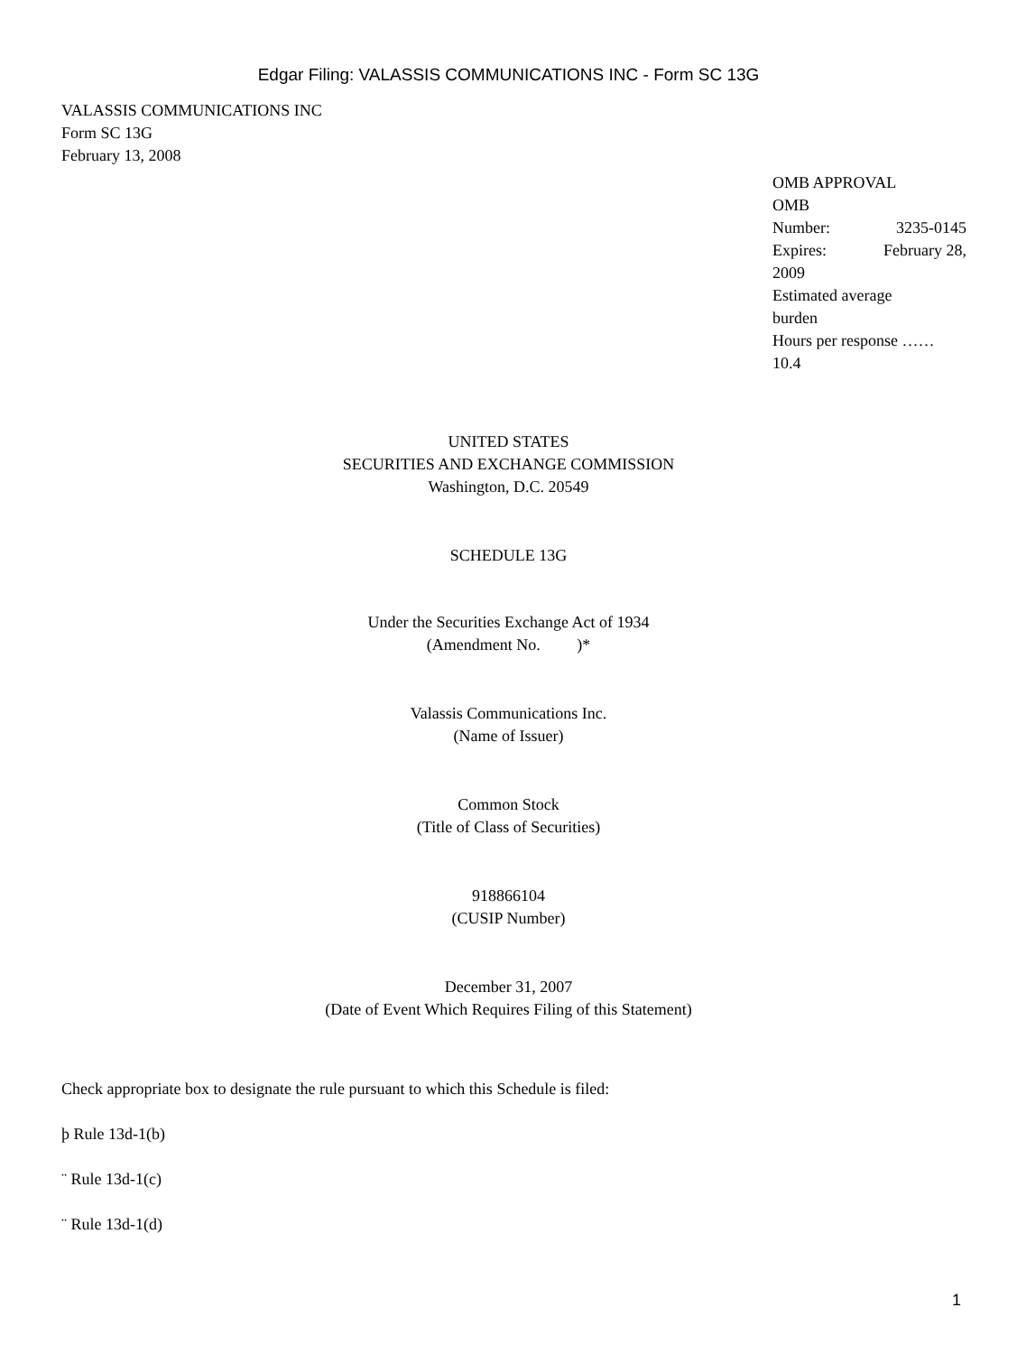Edgar Filing: VALASSIS COMMUNICATIONS INC - Form SC 13G
VALASSIS COMMUNICATIONS INC
Form SC 13G
February 13, 2008
OMB APPROVAL
OMB
Number: 3235-0145
Expires: February 28,
2009
Estimated average
burden
Hours per response ……
10.4
UNITED STATES
SECURITIES AND EXCHANGE COMMISSION
Washington, D.C. 20549
SCHEDULE 13G
Under the Securities Exchange Act of 1934
(Amendment No. )*
Valassis Communications Inc.
(Name of Issuer)
Common Stock
(Title of Class of Securities)
918866104
(CUSIP Number)
December 31, 2007
(Date of Event Which Requires Filing of this Statement)
Check appropriate box to designate the rule pursuant to which this Schedule is filed:
þ Rule 13d-1(b)
¨ Rule 13d-1(c)
¨ Rule 13d-1(d)
1